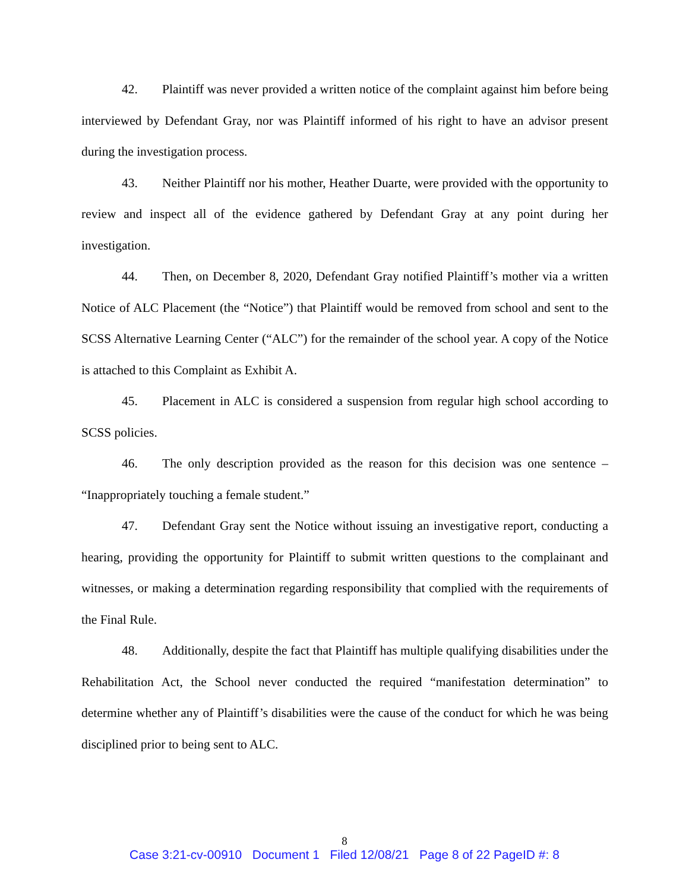42. Plaintiff was never provided a written notice of the complaint against him before being interviewed by Defendant Gray, nor was Plaintiff informed of his right to have an advisor present during the investigation process.
43. Neither Plaintiff nor his mother, Heather Duarte, were provided with the opportunity to review and inspect all of the evidence gathered by Defendant Gray at any point during her investigation.
44. Then, on December 8, 2020, Defendant Gray notified Plaintiff’s mother via a written Notice of ALC Placement (the “Notice”) that Plaintiff would be removed from school and sent to the SCSS Alternative Learning Center (“ALC”) for the remainder of the school year. A copy of the Notice is attached to this Complaint as Exhibit A.
45. Placement in ALC is considered a suspension from regular high school according to SCSS policies.
46. The only description provided as the reason for this decision was one sentence – “Inappropriately touching a female student.”
47. Defendant Gray sent the Notice without issuing an investigative report, conducting a hearing, providing the opportunity for Plaintiff to submit written questions to the complainant and witnesses, or making a determination regarding responsibility that complied with the requirements of the Final Rule.
48. Additionally, despite the fact that Plaintiff has multiple qualifying disabilities under the Rehabilitation Act, the School never conducted the required “manifestation determination” to determine whether any of Plaintiff’s disabilities were the cause of the conduct for which he was being disciplined prior to being sent to ALC.
8
Case 3:21-cv-00910 Document 1 Filed 12/08/21 Page 8 of 22 PageID #: 8